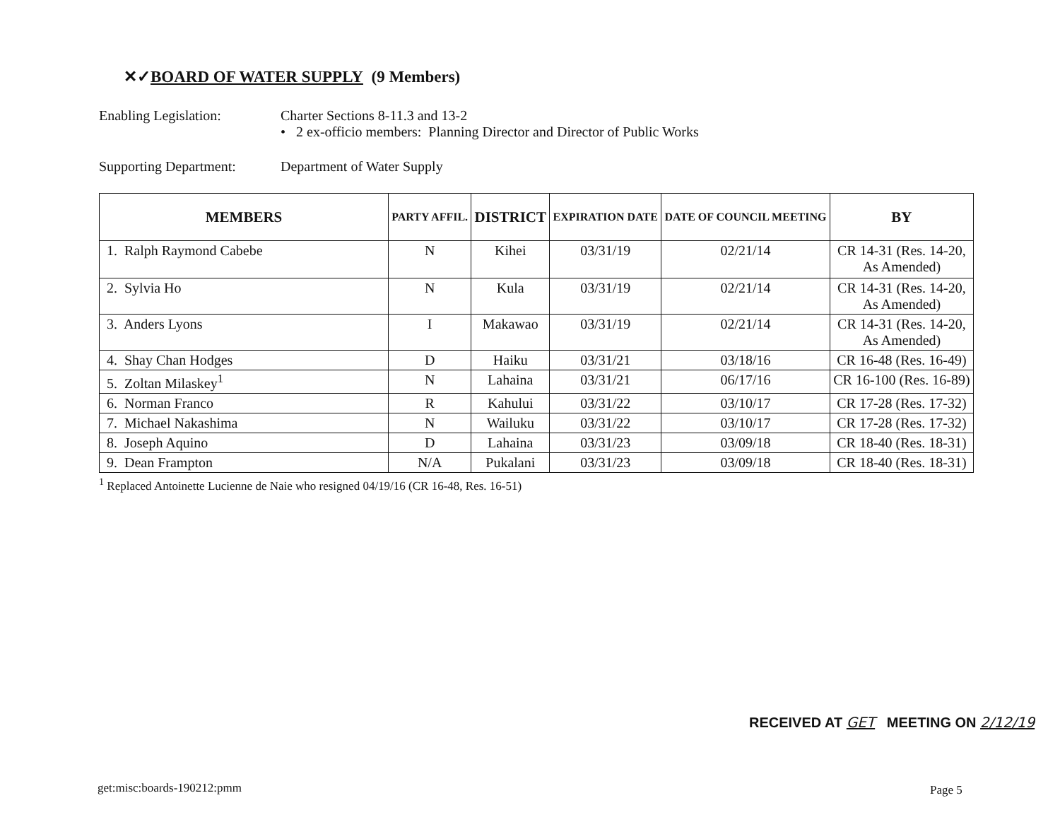✕✓BOARD OF WATER SUPPLY (9 Members)
Enabling Legislation: Charter Sections 8-11.3 and 13-2
• 2 ex-officio members: Planning Director and Director of Public Works
Supporting Department:
Department of Water Supply
| MEMBERS | PARTY AFFIL. | DISTRICT | EXPIRATION DATE | DATE OF COUNCIL MEETING | BY |
| --- | --- | --- | --- | --- | --- |
| 1. Ralph Raymond Cabebe | N | Kihei | 03/31/19 | 02/21/14 | CR 14-31 (Res. 14-20, As Amended) |
| 2. Sylvia Ho | N | Kula | 03/31/19 | 02/21/14 | CR 14-31 (Res. 14-20, As Amended) |
| 3. Anders Lyons | I | Makawao | 03/31/19 | 02/21/14 | CR 14-31 (Res. 14-20, As Amended) |
| 4. Shay Chan Hodges | D | Haiku | 03/31/21 | 03/18/16 | CR 16-48 (Res. 16-49) |
| 5. Zoltan Milaskey<sup>1</sup> | N | Lahaina | 03/31/21 | 06/17/16 | CR 16-100 (Res. 16-89) |
| 6. Norman Franco | R | Kahului | 03/31/22 | 03/10/17 | CR 17-28 (Res. 17-32) |
| 7. Michael Nakashima | N | Wailuku | 03/31/22 | 03/10/17 | CR 17-28 (Res. 17-32) |
| 8. Joseph Aquino | D | Lahaina | 03/31/23 | 03/09/18 | CR 18-40 (Res. 18-31) |
| 9. Dean Frampton | N/A | Pukalani | 03/31/23 | 03/09/18 | CR 18-40 (Res. 18-31) |
<sup>1</sup> Replaced Antoinette Lucienne de Naie who resigned 04/19/16 (CR 16-48, Res. 16-51)
RECEIVED AT GET MEETING ON 2/12/19
get:misc:boards-190212:pmm Page 5